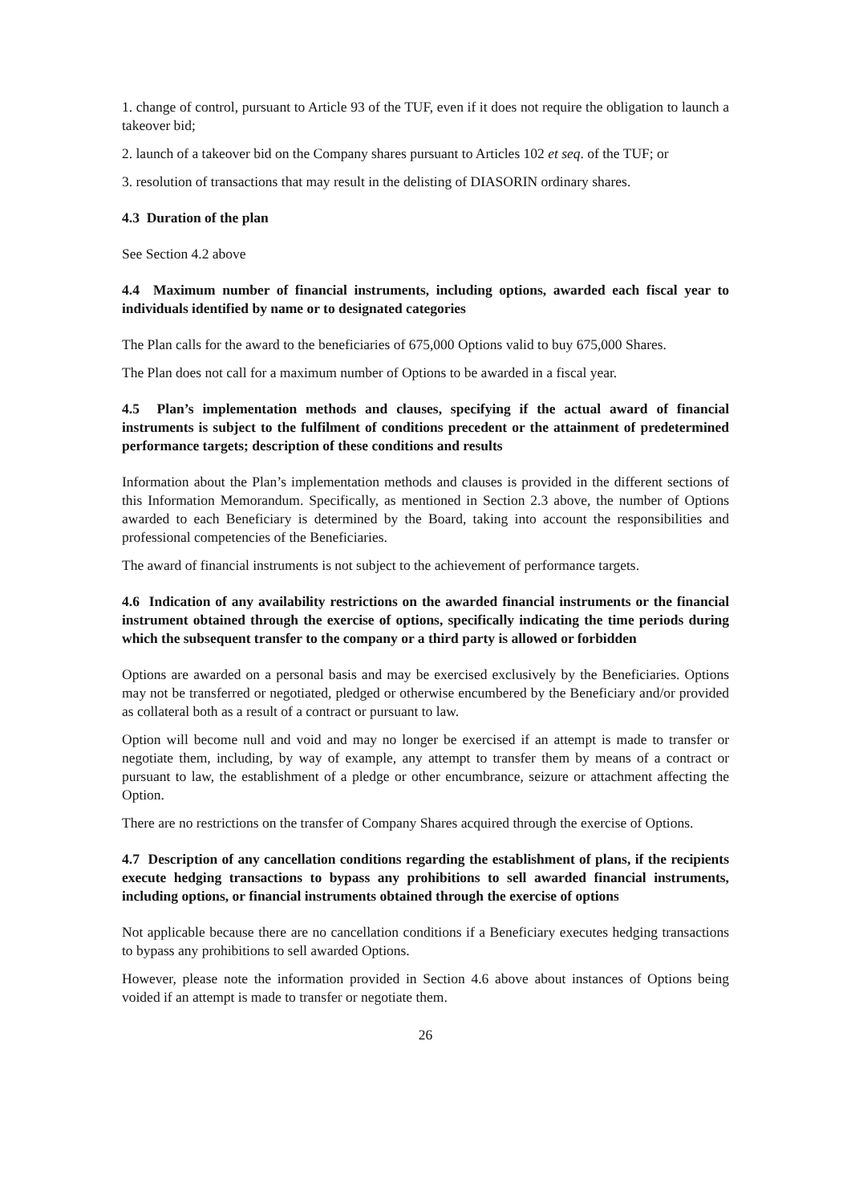1. change of control, pursuant to Article 93 of the TUF, even if it does not require the obligation to launch a takeover bid;
2. launch of a takeover bid on the Company shares pursuant to Articles 102 et seq. of the TUF; or
3. resolution of transactions that may result in the delisting of DIASORIN ordinary shares.
4.3 Duration of the plan
See Section 4.2 above
4.4 Maximum number of financial instruments, including options, awarded each fiscal year to individuals identified by name or to designated categories
The Plan calls for the award to the beneficiaries of 675,000 Options valid to buy 675,000 Shares.
The Plan does not call for a maximum number of Options to be awarded in a fiscal year.
4.5 Plan’s implementation methods and clauses, specifying if the actual award of financial instruments is subject to the fulfilment of conditions precedent or the attainment of predetermined performance targets; description of these conditions and results
Information about the Plan’s implementation methods and clauses is provided in the different sections of this Information Memorandum. Specifically, as mentioned in Section 2.3 above, the number of Options awarded to each Beneficiary is determined by the Board, taking into account the responsibilities and professional competencies of the Beneficiaries.
The award of financial instruments is not subject to the achievement of performance targets.
4.6 Indication of any availability restrictions on the awarded financial instruments or the financial instrument obtained through the exercise of options, specifically indicating the time periods during which the subsequent transfer to the company or a third party is allowed or forbidden
Options are awarded on a personal basis and may be exercised exclusively by the Beneficiaries. Options may not be transferred or negotiated, pledged or otherwise encumbered by the Beneficiary and/or provided as collateral both as a result of a contract or pursuant to law.
Option will become null and void and may no longer be exercised if an attempt is made to transfer or negotiate them, including, by way of example, any attempt to transfer them by means of a contract or pursuant to law, the establishment of a pledge or other encumbrance, seizure or attachment affecting the Option.
There are no restrictions on the transfer of Company Shares acquired through the exercise of Options.
4.7 Description of any cancellation conditions regarding the establishment of plans, if the recipients execute hedging transactions to bypass any prohibitions to sell awarded financial instruments, including options, or financial instruments obtained through the exercise of options
Not applicable because there are no cancellation conditions if a Beneficiary executes hedging transactions to bypass any prohibitions to sell awarded Options.
However, please note the information provided in Section 4.6 above about instances of Options being voided if an attempt is made to transfer or negotiate them.
26